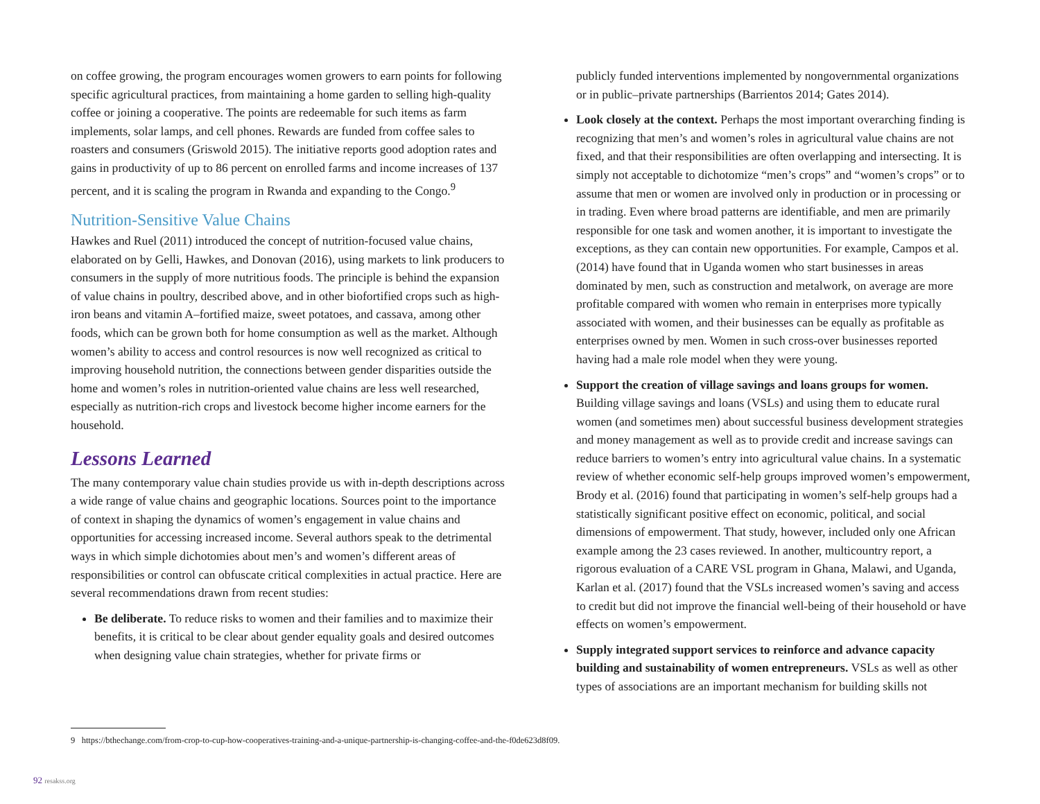on coffee growing, the program encourages women growers to earn points for following specific agricultural practices, from maintaining a home garden to selling high-quality coffee or joining a cooperative. The points are redeemable for such items as farm implements, solar lamps, and cell phones. Rewards are funded from coffee sales to roasters and consumers (Griswold 2015). The initiative reports good adoption rates and gains in productivity of up to 86 percent on enrolled farms and income increases of 137 percent, and it is scaling the program in Rwanda and expanding to the Congo.<sup>9</sup>
Nutrition-Sensitive Value Chains
Hawkes and Ruel (2011) introduced the concept of nutrition-focused value chains, elaborated on by Gelli, Hawkes, and Donovan (2016), using markets to link producers to consumers in the supply of more nutritious foods. The principle is behind the expansion of value chains in poultry, described above, and in other biofortified crops such as high-iron beans and vitamin A–fortified maize, sweet potatoes, and cassava, among other foods, which can be grown both for home consumption as well as the market. Although women’s ability to access and control resources is now well recognized as critical to improving household nutrition, the connections between gender disparities outside the home and women’s roles in nutrition-oriented value chains are less well researched, especially as nutrition-rich crops and livestock become higher income earners for the household.
Lessons Learned
The many contemporary value chain studies provide us with in-depth descriptions across a wide range of value chains and geographic locations. Sources point to the importance of context in shaping the dynamics of women’s engagement in value chains and opportunities for accessing increased income. Several authors speak to the detrimental ways in which simple dichotomies about men’s and women’s different areas of responsibilities or control can obfuscate critical complexities in actual practice. Here are several recommendations drawn from recent studies:
Be deliberate. To reduce risks to women and their families and to maximize their benefits, it is critical to be clear about gender equality goals and desired outcomes when designing value chain strategies, whether for private firms or
publicly funded interventions implemented by nongovernmental organizations or in public–private partnerships (Barrientos 2014; Gates 2014).
Look closely at the context. Perhaps the most important overarching finding is recognizing that men’s and women’s roles in agricultural value chains are not fixed, and that their responsibilities are often overlapping and intersecting. It is simply not acceptable to dichotomize “men’s crops” and “women’s crops” or to assume that men or women are involved only in production or in processing or in trading. Even where broad patterns are identifiable, and men are primarily responsible for one task and women another, it is important to investigate the exceptions, as they can contain new opportunities. For example, Campos et al. (2014) have found that in Uganda women who start businesses in areas dominated by men, such as construction and metalwork, on average are more profitable compared with women who remain in enterprises more typically associated with women, and their businesses can be equally as profitable as enterprises owned by men. Women in such cross-over businesses reported having had a male role model when they were young.
Support the creation of village savings and loans groups for women. Building village savings and loans (VSLs) and using them to educate rural women (and sometimes men) about successful business development strategies and money management as well as to provide credit and increase savings can reduce barriers to women’s entry into agricultural value chains. In a systematic review of whether economic self-help groups improved women’s empowerment, Brody et al. (2016) found that participating in women’s self-help groups had a statistically significant positive effect on economic, political, and social dimensions of empowerment. That study, however, included only one African example among the 23 cases reviewed. In another, multicountry report, a rigorous evaluation of a CARE VSL program in Ghana, Malawi, and Uganda, Karlan et al. (2017) found that the VSLs increased women’s saving and access to credit but did not improve the financial well-being of their household or have effects on women’s empowerment.
Supply integrated support services to reinforce and advance capacity building and sustainability of women entrepreneurs. VSLs as well as other types of associations are an important mechanism for building skills not
9 https://bthechange.com/from-crop-to-cup-how-cooperatives-training-and-a-unique-partnership-is-changing-coffee-and-the-f0de623d8f09.
92 resakss.org